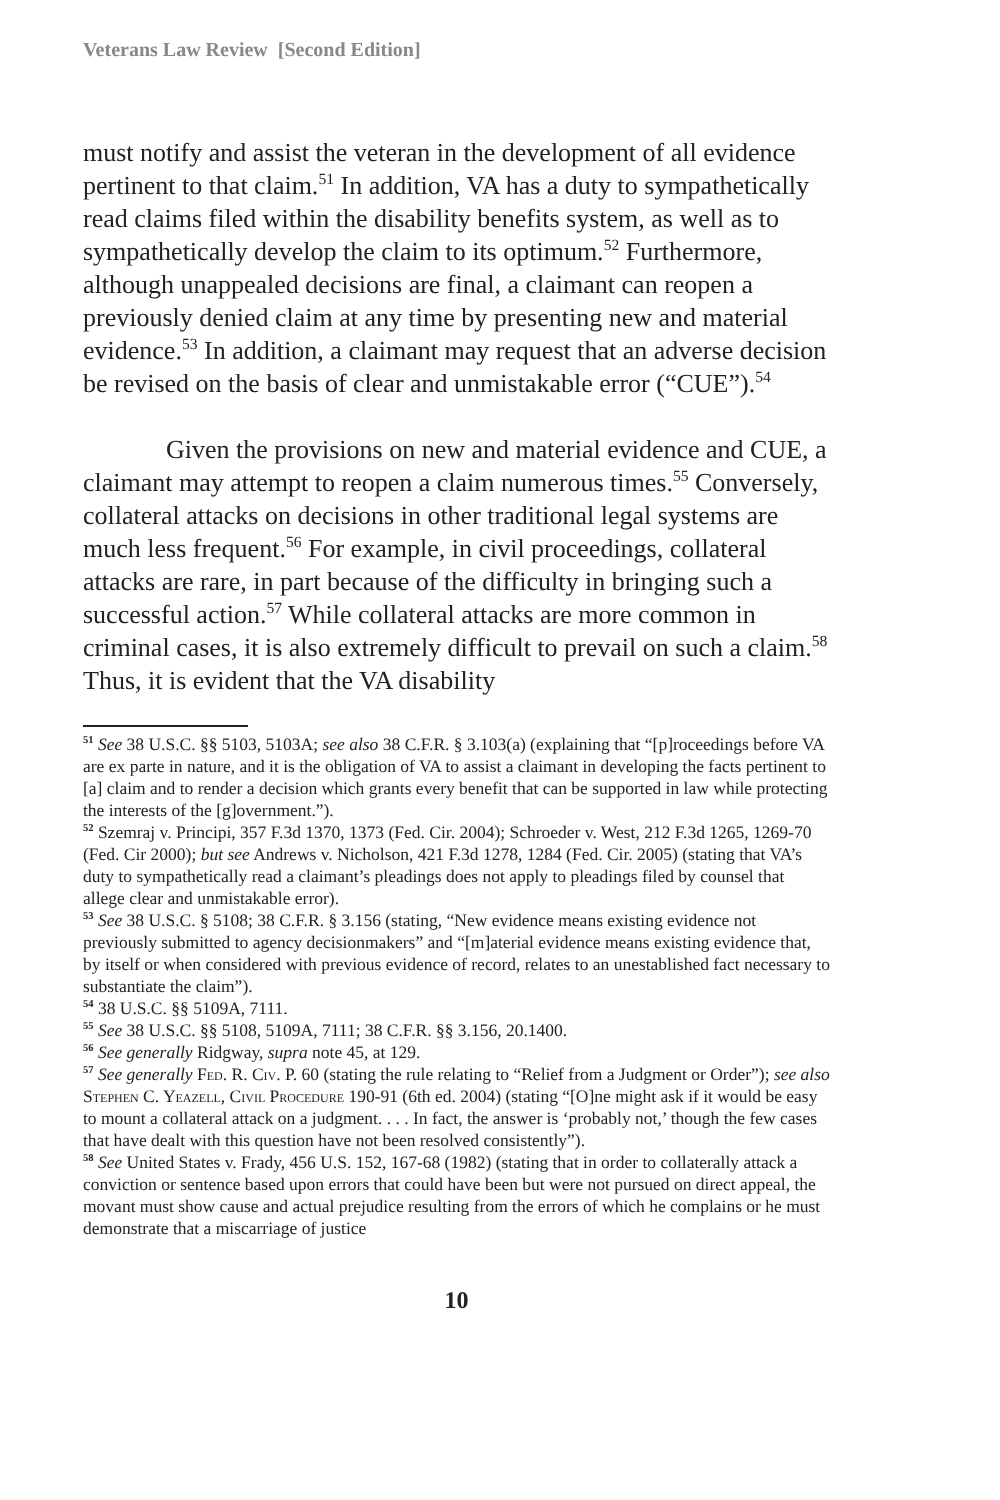Veterans Law Review [Second Edition]
must notify and assist the veteran in the development of all evidence pertinent to that claim.<sup>51</sup> In addition, VA has a duty to sympathetically read claims filed within the disability benefits system, as well as to sympathetically develop the claim to its optimum.<sup>52</sup> Furthermore, although unappealed decisions are final, a claimant can reopen a previously denied claim at any time by presenting new and material evidence.<sup>53</sup> In addition, a claimant may request that an adverse decision be revised on the basis of clear and unmistakable error (“CUE”).<sup>54</sup>
Given the provisions on new and material evidence and CUE, a claimant may attempt to reopen a claim numerous times.<sup>55</sup> Conversely, collateral attacks on decisions in other traditional legal systems are much less frequent.<sup>56</sup> For example, in civil proceedings, collateral attacks are rare, in part because of the difficulty in bringing such a successful action.<sup>57</sup> While collateral attacks are more common in criminal cases, it is also extremely difficult to prevail on such a claim.<sup>58</sup> Thus, it is evident that the VA disability
<sup>51</sup> See 38 U.S.C. §§ 5103, 5103A; see also 38 C.F.R. § 3.103(a) (explaining that “[p]roceedings before VA are ex parte in nature, and it is the obligation of VA to assist a claimant in developing the facts pertinent to [a] claim and to render a decision which grants every benefit that can be supported in law while protecting the interests of the [g]overnment.”).
<sup>52</sup> Szemraj v. Principi, 357 F.3d 1370, 1373 (Fed. Cir. 2004); Schroeder v. West, 212 F.3d 1265, 1269-70 (Fed. Cir 2000); but see Andrews v. Nicholson, 421 F.3d 1278, 1284 (Fed. Cir. 2005) (stating that VA’s duty to sympathetically read a claimant’s pleadings does not apply to pleadings filed by counsel that allege clear and unmistakable error).
<sup>53</sup> See 38 U.S.C. § 5108; 38 C.F.R. § 3.156 (stating, “New evidence means existing evidence not previously submitted to agency decisionmakers” and “[m]aterial evidence means existing evidence that, by itself or when considered with previous evidence of record, relates to an unestablished fact necessary to substantiate the claim”).
<sup>54</sup> 38 U.S.C. §§ 5109A, 7111.
<sup>55</sup> See 38 U.S.C. §§ 5108, 5109A, 7111; 38 C.F.R. §§ 3.156, 20.1400.
<sup>56</sup> See generally Ridgway, supra note 45, at 129.
<sup>57</sup> See generally Fed. R. Civ. P. 60 (stating the rule relating to “Relief from a Judgment or Order”); see also Stephen C. Yeazell, Civil Procedure 190-91 (6th ed. 2004) (stating “[O]ne might ask if it would be easy to mount a collateral attack on a judgment. . . . In fact, the answer is ‘probably not,’ though the few cases that have dealt with this question have not been resolved consistently”).
<sup>58</sup> See United States v. Frady, 456 U.S. 152, 167-68 (1982) (stating that in order to collaterally attack a conviction or sentence based upon errors that could have been but were not pursued on direct appeal, the movant must show cause and actual prejudice resulting from the errors of which he complains or he must demonstrate that a miscarriage of justice
10